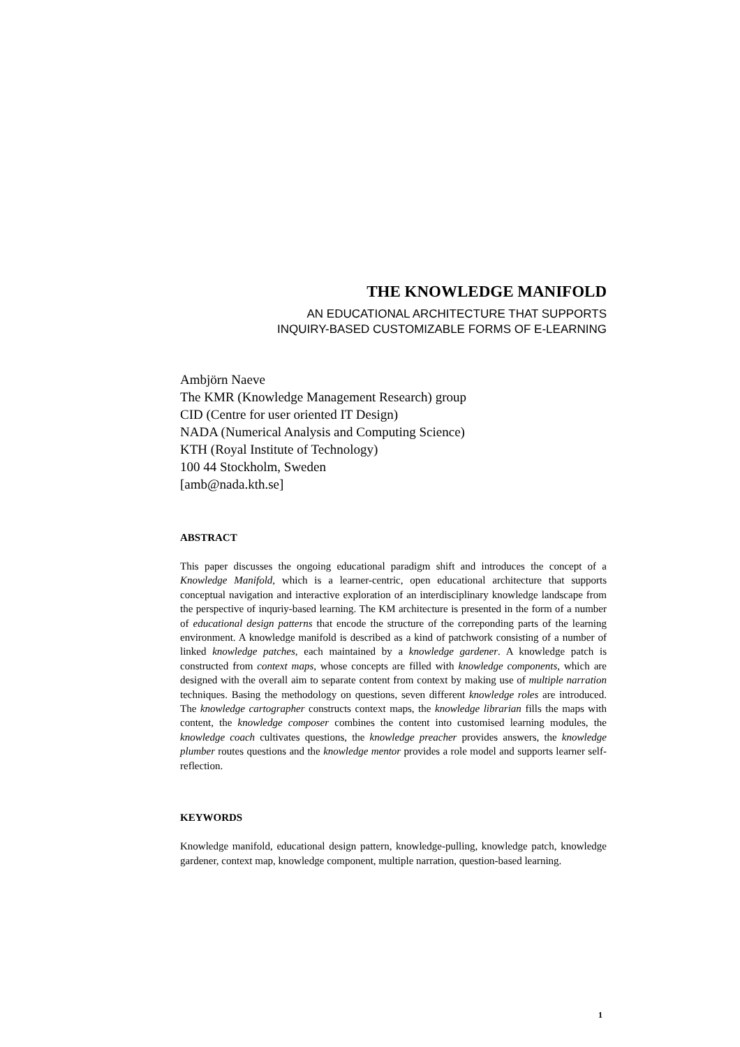THE KNOWLEDGE MANIFOLD
AN EDUCATIONAL ARCHITECTURE THAT SUPPORTS
INQUIRY-BASED CUSTOMIZABLE FORMS OF E-LEARNING
Ambjörn Naeve
The KMR (Knowledge Management Research) group
CID (Centre for user oriented IT Design)
NADA (Numerical Analysis and Computing Science)
KTH (Royal Institute of Technology)
100 44 Stockholm, Sweden
[amb@nada.kth.se]
ABSTRACT
This paper discusses the ongoing educational paradigm shift and introduces the concept of a Knowledge Manifold, which is a learner-centric, open educational architecture that supports conceptual navigation and interactive exploration of an interdisciplinary knowledge landscape from the perspective of inquriy-based learning. The KM architecture is presented in the form of a number of educational design patterns that encode the structure of the correponding parts of the learning environment. A knowledge manifold is described as a kind of patchwork consisting of a number of linked knowledge patches, each maintained by a knowledge gardener. A knowledge patch is constructed from context maps, whose concepts are filled with knowledge components, which are designed with the overall aim to separate content from context by making use of multiple narration techniques. Basing the methodology on questions, seven different knowledge roles are introduced. The knowledge cartographer constructs context maps, the knowledge librarian fills the maps with content, the knowledge composer combines the content into customised learning modules, the knowledge coach cultivates questions, the knowledge preacher provides answers, the knowledge plumber routes questions and the knowledge mentor provides a role model and supports learner self-reflection.
KEYWORDS
Knowledge manifold, educational design pattern, knowledge-pulling, knowledge patch, knowledge gardener, context map, knowledge component, multiple narration, question-based learning.
1